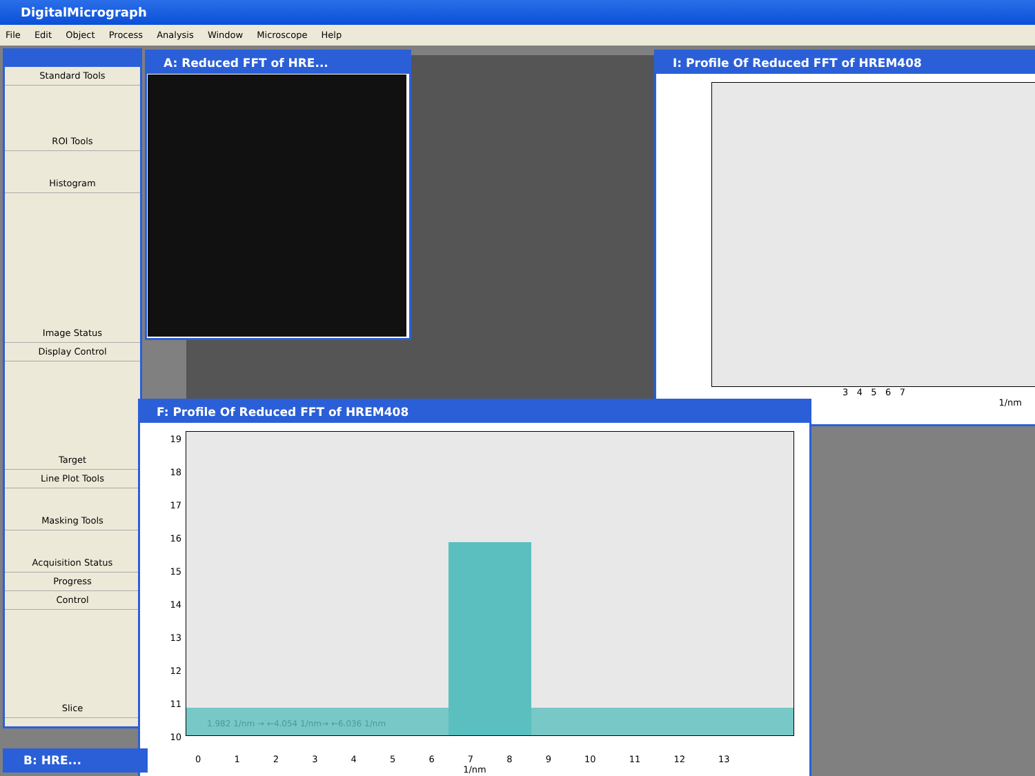DigitalMicrograph
File Edit Object Process Analysis Window Microscope Help
Standard Tools
ROI Tools
Histogram
Image Status
Display Control
Target
Line Plot Tools
Masking Tools
Acquisition Status
Progress
Control
Slice
A: Reduced FFT of HRE...
I: Profile Of Reduced FFT of HREM408
3 4 5 6 7
1/nm
F: Profile Of Reduced FFT of HREM408
19
18
17
16
15
14
13
12
11
10
1.982 1/nm → ←4.054 1/nm→ ←6.036 1/nm
0 1 2 3 4 5 6 7 8 9 10 11 12 13
1/nm
B: HRE...